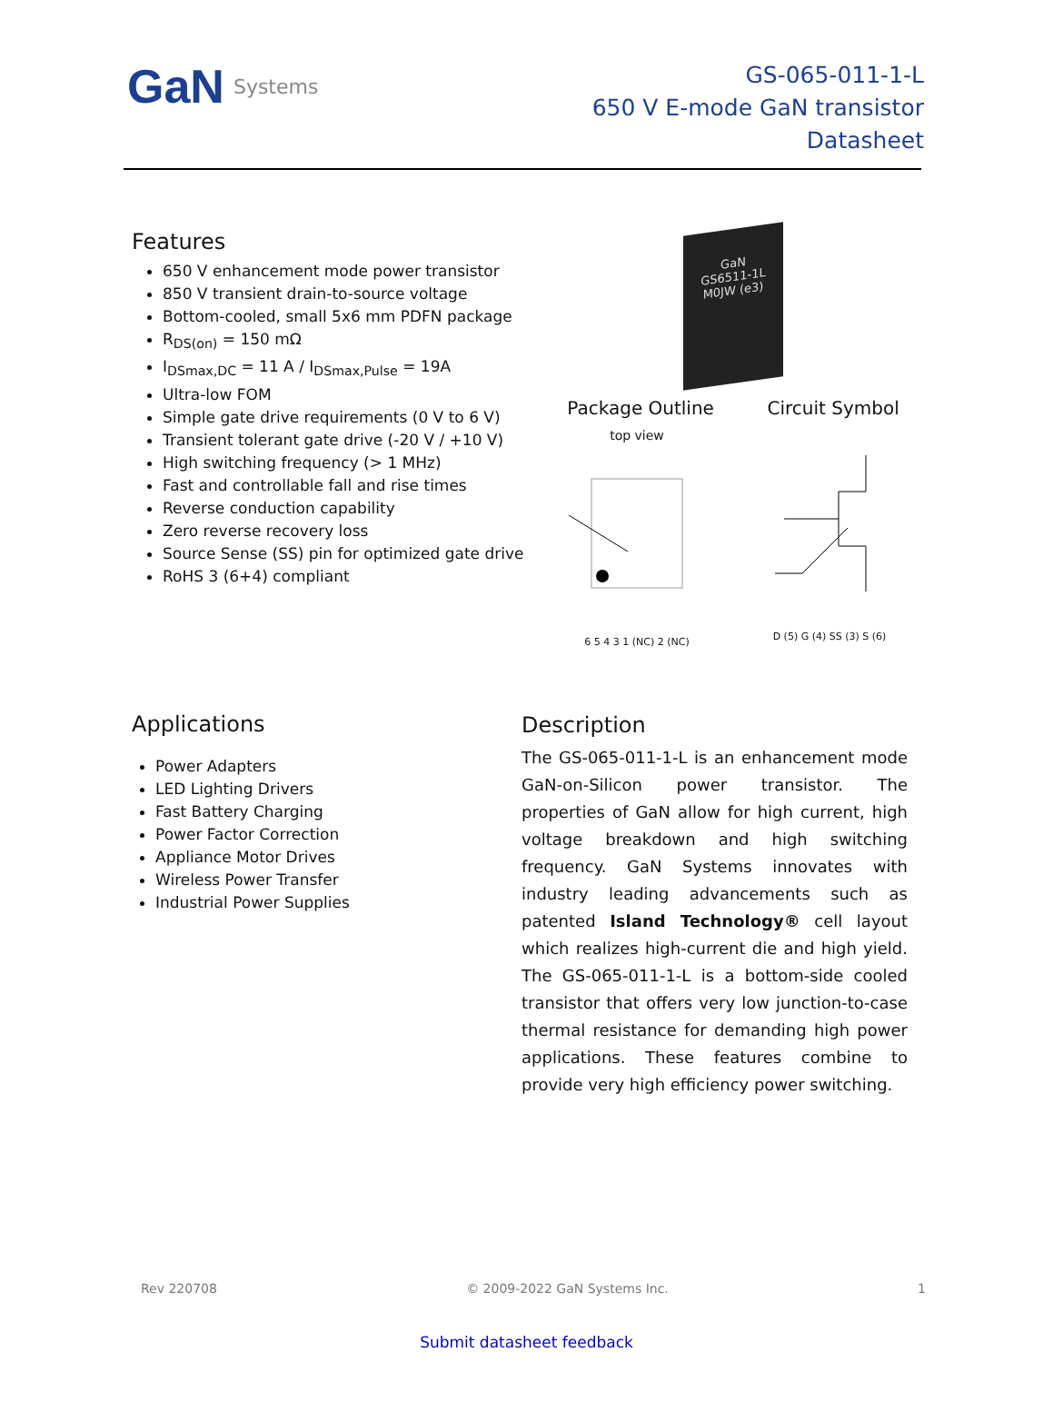GaN Systems
GS-065-011-1-L
650 V E-mode GaN transistor
Datasheet
Features
650 V enhancement mode power transistor
850 V transient drain-to-source voltage
Bottom-cooled, small 5x6 mm PDFN package
R<sub>DS(on)</sub> = 150 mΩ
I<sub>DSmax,DC</sub> = 11 A / I<sub>DSmax,Pulse</sub> = 19A
Ultra-low FOM
Simple gate drive requirements (0 V to 6 V)
Transient tolerant gate drive (-20 V / +10 V)
High switching frequency (> 1 MHz)
Fast and controllable fall and rise times
Reverse conduction capability
Zero reverse recovery loss
Source Sense (SS) pin for optimized gate drive
RoHS 3 (6+4) compliant
GaN
GS6511-1L
M0JW (e3)
Package Outline Circuit Symbol
top view
6 5 4 3 1 (NC) 2 (NC)
D (5) G (4) SS (3) S (6)
Applications
Power Adapters
LED Lighting Drivers
Fast Battery Charging
Power Factor Correction
Appliance Motor Drives
Wireless Power Transfer
Industrial Power Supplies
Description
The GS-065-011-1-L is an enhancement mode GaN-on-Silicon power transistor. The properties of GaN allow for high current, high voltage breakdown and high switching frequency. GaN Systems innovates with industry leading advancements such as patented Island Technology® cell layout which realizes high-current die and high yield. The GS-065-011-1-L is a bottom-side cooled transistor that offers very low junction-to-case thermal resistance for demanding high power applications. These features combine to provide very high efficiency power switching.
Rev 220708 © 2009-2022 GaN Systems Inc. 1
Submit datasheet feedback